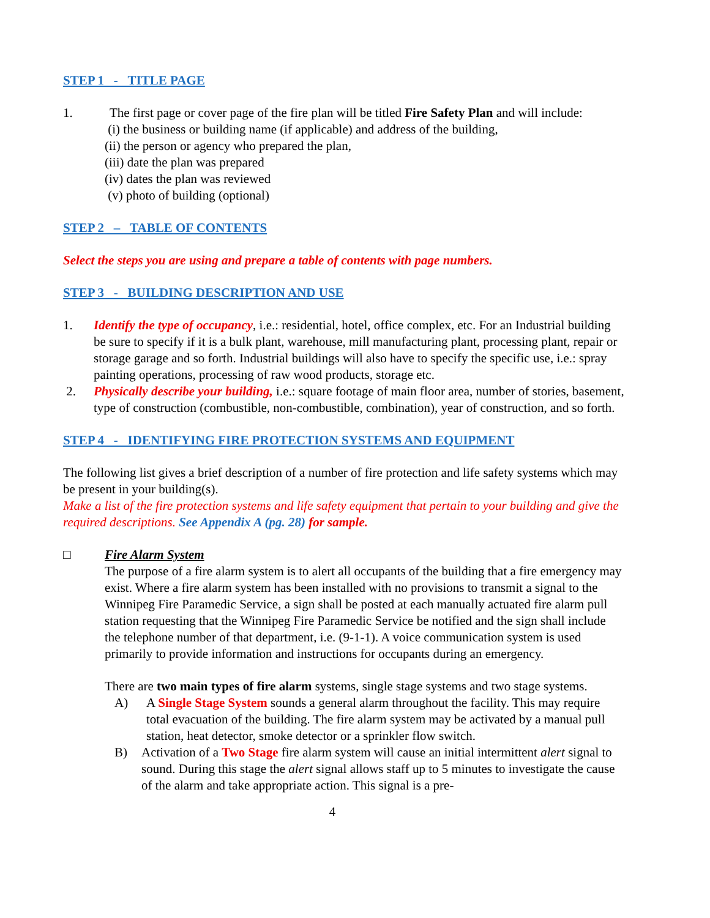STEP 1 - TITLE PAGE
1. The first page or cover page of the fire plan will be titled Fire Safety Plan and will include:
(i) the business or building name (if applicable) and address of the building,
(ii) the person or agency who prepared the plan,
(iii) date the plan was prepared
(iv) dates the plan was reviewed
(v) photo of building (optional)
STEP 2 – TABLE OF CONTENTS
Select the steps you are using and prepare a table of contents with page numbers.
STEP 3 - BUILDING DESCRIPTION AND USE
1. Identify the type of occupancy, i.e.: residential, hotel, office complex, etc. For an Industrial building be sure to specify if it is a bulk plant, warehouse, mill manufacturing plant, processing plant, repair or storage garage and so forth. Industrial buildings will also have to specify the specific use, i.e.: spray painting operations, processing of raw wood products, storage etc.
2. Physically describe your building, i.e.: square footage of main floor area, number of stories, basement, type of construction (combustible, non-combustible, combination), year of construction, and so forth.
STEP 4 - IDENTIFYING FIRE PROTECTION SYSTEMS AND EQUIPMENT
The following list gives a brief description of a number of fire protection and life safety systems which may be present in your building(s).
Make a list of the fire protection systems and life safety equipment that pertain to your building and give the required descriptions. See Appendix A (pg. 28) for sample.
□ Fire Alarm System
The purpose of a fire alarm system is to alert all occupants of the building that a fire emergency may exist. Where a fire alarm system has been installed with no provisions to transmit a signal to the Winnipeg Fire Paramedic Service, a sign shall be posted at each manually actuated fire alarm pull station requesting that the Winnipeg Fire Paramedic Service be notified and the sign shall include the telephone number of that department, i.e. (9-1-1). A voice communication system is used primarily to provide information and instructions for occupants during an emergency.
There are two main types of fire alarm systems, single stage systems and two stage systems.
A) A Single Stage System sounds a general alarm throughout the facility. This may require total evacuation of the building. The fire alarm system may be activated by a manual pull station, heat detector, smoke detector or a sprinkler flow switch.
B) Activation of a Two Stage fire alarm system will cause an initial intermittent alert signal to sound. During this stage the alert signal allows staff up to 5 minutes to investigate the cause of the alarm and take appropriate action. This signal is a pre-
4